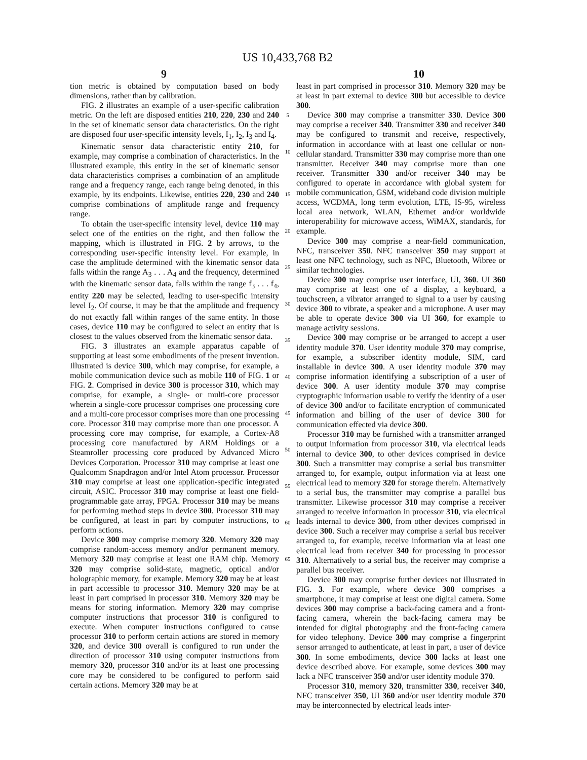US 10,433,768 B2
9 10
tion metric is obtained by computation based on body dimensions, rather than by calibration.
FIG. 2 illustrates an example of a user-specific calibration metric. On the left are disposed entities 210, 220, 230 and 240 in the set of kinematic sensor data characteristics. On the right are disposed four user-specific intensity levels, I<sub>1</sub>, I<sub>2</sub>, I<sub>3</sub> and I<sub>4</sub>.
Kinematic sensor data characteristic entity 210, for example, may comprise a combination of characteristics. In the illustrated example, this entity in the set of kinematic sensor data characteristics comprises a combination of an amplitude range and a frequency range, each range being denoted, in this example, by its endpoints. Likewise, entities 220, 230 and 240 comprise combinations of amplitude range and frequency range.
To obtain the user-specific intensity level, device 110 may select one of the entities on the right, and then follow the mapping, which is illustrated in FIG. 2 by arrows, to the corresponding user-specific intensity level. For example, in case the amplitude determined with the kinematic sensor data falls within the range A<sub>3</sub> . . . A<sub>4</sub> and the frequency, determined with the kinematic sensor data, falls within the range f<sub>3</sub> . . . f<sub>4</sub>, entity 220 may be selected, leading to user-specific intensity level I<sub>2</sub>. Of course, it may be that the amplitude and frequency do not exactly fall within ranges of the same entity. In those cases, device 110 may be configured to select an entity that is closest to the values observed from the kinematic sensor data.
FIG. 3 illustrates an example apparatus capable of supporting at least some embodiments of the present invention. Illustrated is device 300, which may comprise, for example, a mobile communication device such as mobile 110 of FIG. 1 or FIG. 2. Comprised in device 300 is processor 310, which may comprise, for example, a single- or multi-core processor wherein a single-core processor comprises one processing core and a multi-core processor comprises more than one processing core. Processor 310 may comprise more than one processor. A processing core may comprise, for example, a Cortex-A8 processing core manufactured by ARM Holdings or a Steamroller processing core produced by Advanced Micro Devices Corporation. Processor 310 may comprise at least one Qualcomm Snapdragon and/or Intel Atom processor. Processor 310 may comprise at least one application-specific integrated circuit, ASIC. Processor 310 may comprise at least one field-programmable gate array, FPGA. Processor 310 may be means for performing method steps in device 300. Processor 310 may be configured, at least in part by computer instructions, to perform actions.
Device 300 may comprise memory 320. Memory 320 may comprise random-access memory and/or permanent memory. Memory 320 may comprise at least one RAM chip. Memory 320 may comprise solid-state, magnetic, optical and/or holographic memory, for example. Memory 320 may be at least in part accessible to processor 310. Memory 320 may be at least in part comprised in processor 310. Memory 320 may be means for storing information. Memory 320 may comprise computer instructions that processor 310 is configured to execute. When computer instructions configured to cause processor 310 to perform certain actions are stored in memory 320, and device 300 overall is configured to run under the direction of processor 310 using computer instructions from memory 320, processor 310 and/or its at least one processing core may be considered to be configured to perform said certain actions. Memory 320 may be at
5
10
15
20
25
30
35
40
45
50
55
60
65
least in part comprised in processor 310. Memory 320 may be at least in part external to device 300 but accessible to device 300.
Device 300 may comprise a transmitter 330. Device 300 may comprise a receiver 340. Transmitter 330 and receiver 340 may be configured to transmit and receive, respectively, information in accordance with at least one cellular or non-cellular standard. Transmitter 330 may comprise more than one transmitter. Receiver 340 may comprise more than one receiver. Transmitter 330 and/or receiver 340 may be configured to operate in accordance with global system for mobile communication, GSM, wideband code division multiple access, WCDMA, long term evolution, LTE, IS-95, wireless local area network, WLAN, Ethernet and/or worldwide interoperability for microwave access, WiMAX, standards, for example.
Device 300 may comprise a near-field communication, NFC, transceiver 350. NFC transceiver 350 may support at least one NFC technology, such as NFC, Bluetooth, Wibree or similar technologies.
Device 300 may comprise user interface, UI, 360. UI 360 may comprise at least one of a display, a keyboard, a touchscreen, a vibrator arranged to signal to a user by causing device 300 to vibrate, a speaker and a microphone. A user may be able to operate device 300 via UI 360, for example to manage activity sessions.
Device 300 may comprise or be arranged to accept a user identity module 370. User identity module 370 may comprise, for example, a subscriber identity module, SIM, card installable in device 300. A user identity module 370 may comprise information identifying a subscription of a user of device 300. A user identity module 370 may comprise cryptographic information usable to verify the identity of a user of device 300 and/or to facilitate encryption of communicated information and billing of the user of device 300 for communication effected via device 300.
Processor 310 may be furnished with a transmitter arranged to output information from processor 310, via electrical leads internal to device 300, to other devices comprised in device 300. Such a transmitter may comprise a serial bus transmitter arranged to, for example, output information via at least one electrical lead to memory 320 for storage therein. Alternatively to a serial bus, the transmitter may comprise a parallel bus transmitter. Likewise processor 310 may comprise a receiver arranged to receive information in processor 310, via electrical leads internal to device 300, from other devices comprised in device 300. Such a receiver may comprise a serial bus receiver arranged to, for example, receive information via at least one electrical lead from receiver 340 for processing in processor 310. Alternatively to a serial bus, the receiver may comprise a parallel bus receiver.
Device 300 may comprise further devices not illustrated in FIG. 3. For example, where device 300 comprises a smartphone, it may comprise at least one digital camera. Some devices 300 may comprise a back-facing camera and a front-facing camera, wherein the back-facing camera may be intended for digital photography and the front-facing camera for video telephony. Device 300 may comprise a fingerprint sensor arranged to authenticate, at least in part, a user of device 300. In some embodiments, device 300 lacks at least one device described above. For example, some devices 300 may lack a NFC transceiver 350 and/or user identity module 370.
Processor 310, memory 320, transmitter 330, receiver 340, NFC transceiver 350, UI 360 and/or user identity module 370 may be interconnected by electrical leads inter-